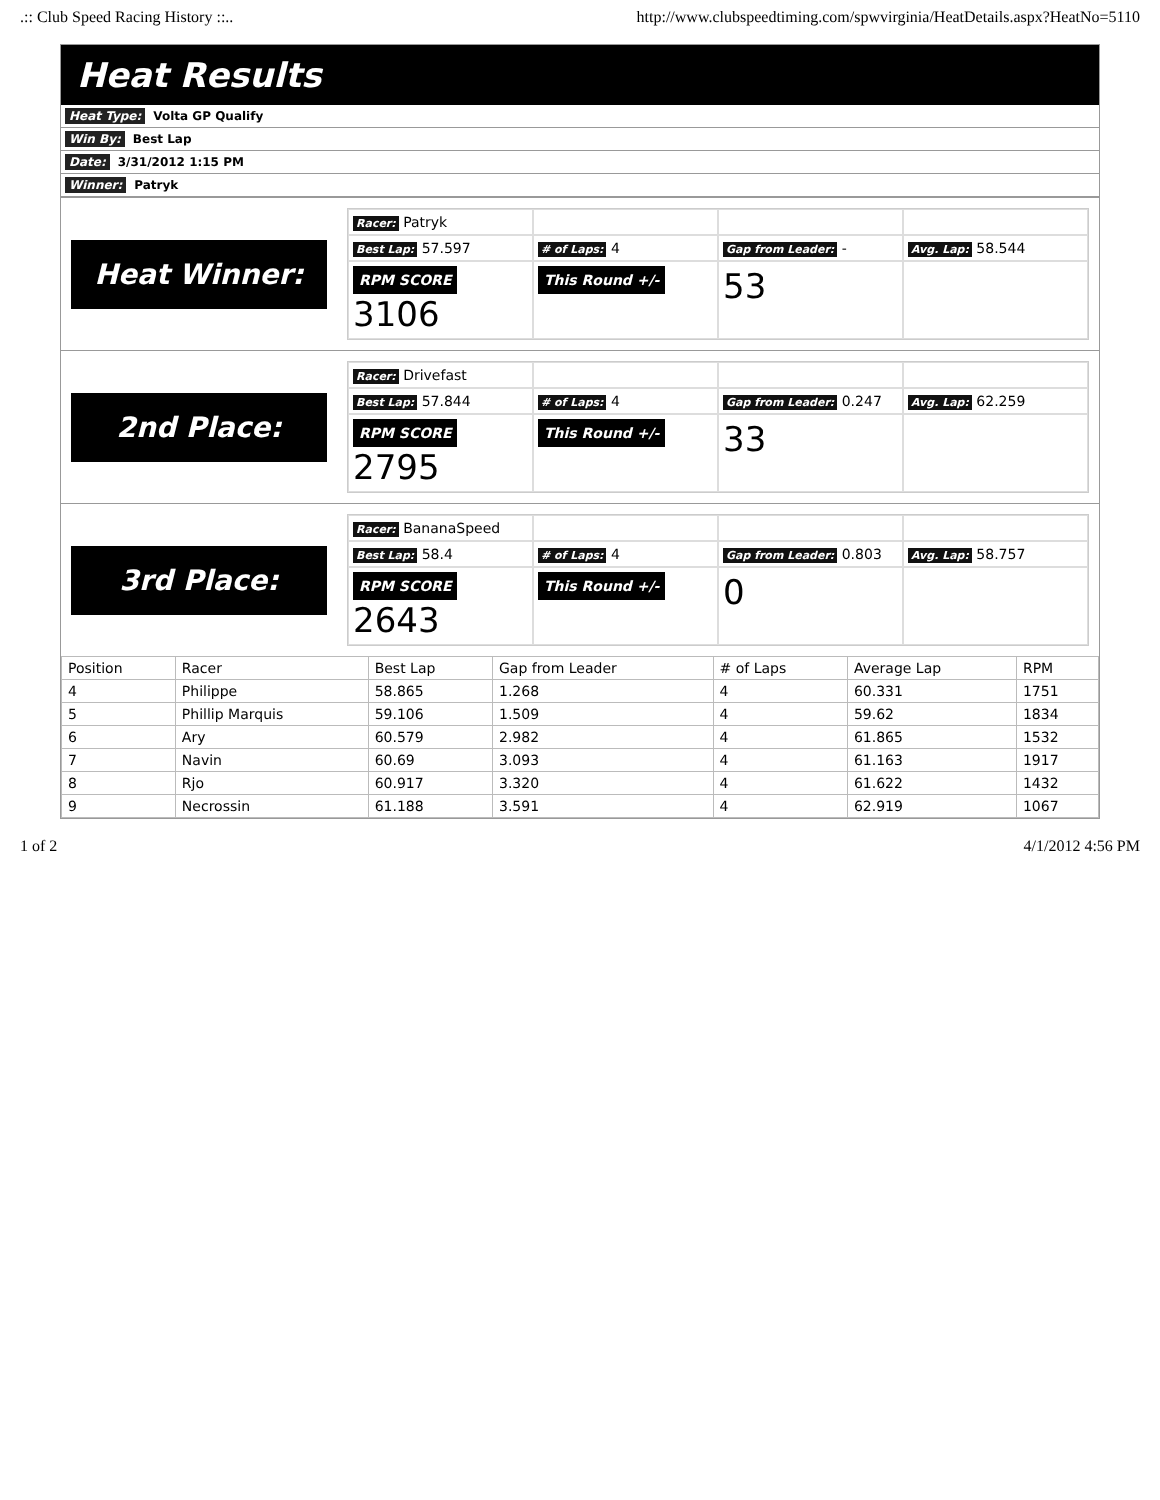.:: Club Speed Racing History ::.. http://www.clubspeedtiming.com/spwvirginia/HeatDetails.aspx?HeatNo=5110
Heat Results
Heat Type: Volta GP Qualify
Win By: Best Lap
Date: 3/31/2012 1:15 PM
Winner: Patryk
Heat Winner:
Racer: Patryk
Best Lap: 57.597
# of Laps: 4
Gap from Leader: -
Avg. Lap: 58.544
RPM SCORE
3106
This Round +/-
53
2nd Place:
Racer: Drivefast
Best Lap: 57.844
# of Laps: 4
Gap from Leader: 0.247
Avg. Lap: 62.259
RPM SCORE
2795
This Round +/-
33
3rd Place:
Racer: BananaSpeed
Best Lap: 58.4
# of Laps: 4
Gap from Leader: 0.803
Avg. Lap: 58.757
RPM SCORE
2643
This Round +/-
0
| Position | Racer | Best Lap | Gap from Leader | # of Laps | Average Lap | RPM |
| --- | --- | --- | --- | --- | --- | --- |
| 4 | Philippe | 58.865 | 1.268 | 4 | 60.331 | 1751 |
| 5 | Phillip Marquis | 59.106 | 1.509 | 4 | 59.62 | 1834 |
| 6 | Ary | 60.579 | 2.982 | 4 | 61.865 | 1532 |
| 7 | Navin | 60.69 | 3.093 | 4 | 61.163 | 1917 |
| 8 | Rjo | 60.917 | 3.320 | 4 | 61.622 | 1432 |
| 9 | Necrossin | 61.188 | 3.591 | 4 | 62.919 | 1067 |
1 of 2 4/1/2012 4:56 PM